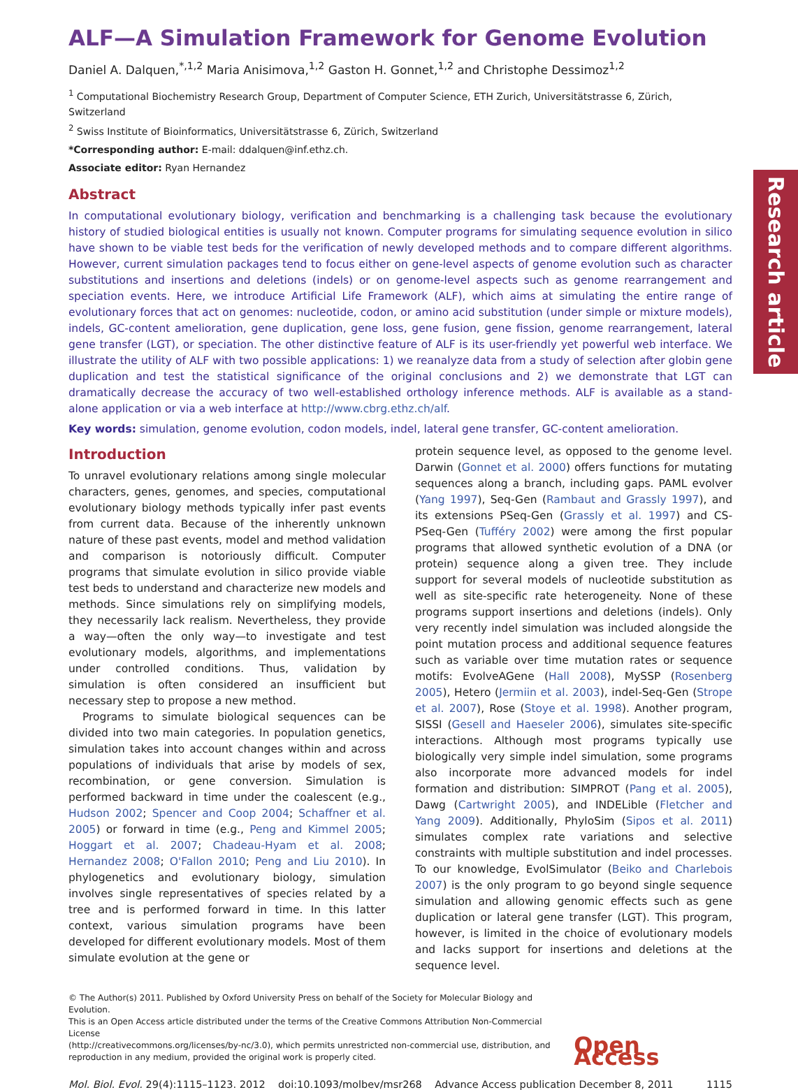Research article
ALF—A Simulation Framework for Genome Evolution
Daniel A. Dalquen,<sup>*,1,2</sup> Maria Anisimova,<sup>1,2</sup> Gaston H. Gonnet,<sup>1,2</sup> and Christophe Dessimoz<sup>1,2</sup>
<sup>1</sup> Computational Biochemistry Research Group, Department of Computer Science, ETH Zurich, Universitätstrasse 6, Zürich, Switzerland
<sup>2</sup> Swiss Institute of Bioinformatics, Universitätstrasse 6, Zürich, Switzerland
*Corresponding author: E-mail: ddalquen@inf.ethz.ch.
Associate editor: Ryan Hernandez
Abstract
In computational evolutionary biology, verification and benchmarking is a challenging task because the evolutionary history of studied biological entities is usually not known. Computer programs for simulating sequence evolution in silico have shown to be viable test beds for the verification of newly developed methods and to compare different algorithms. However, current simulation packages tend to focus either on gene-level aspects of genome evolution such as character substitutions and insertions and deletions (indels) or on genome-level aspects such as genome rearrangement and speciation events. Here, we introduce Artificial Life Framework (ALF), which aims at simulating the entire range of evolutionary forces that act on genomes: nucleotide, codon, or amino acid substitution (under simple or mixture models), indels, GC-content amelioration, gene duplication, gene loss, gene fusion, gene fission, genome rearrangement, lateral gene transfer (LGT), or speciation. The other distinctive feature of ALF is its user-friendly yet powerful web interface. We illustrate the utility of ALF with two possible applications: 1) we reanalyze data from a study of selection after globin gene duplication and test the statistical significance of the original conclusions and 2) we demonstrate that LGT can dramatically decrease the accuracy of two well-established orthology inference methods. ALF is available as a stand-alone application or via a web interface at http://www.cbrg.ethz.ch/alf.
Key words: simulation, genome evolution, codon models, indel, lateral gene transfer, GC-content amelioration.
Introduction
To unravel evolutionary relations among single molecular characters, genes, genomes, and species, computational evolutionary biology methods typically infer past events from current data. Because of the inherently unknown nature of these past events, model and method validation and comparison is notoriously difficult. Computer programs that simulate evolution in silico provide viable test beds to understand and characterize new models and methods. Since simulations rely on simplifying models, they necessarily lack realism. Nevertheless, they provide a way—often the only way—to investigate and test evolutionary models, algorithms, and implementations under controlled conditions. Thus, validation by simulation is often considered an insufficient but necessary step to propose a new method.
Programs to simulate biological sequences can be divided into two main categories. In population genetics, simulation takes into account changes within and across populations of individuals that arise by models of sex, recombination, or gene conversion. Simulation is performed backward in time under the coalescent (e.g., Hudson 2002; Spencer and Coop 2004; Schaffner et al. 2005) or forward in time (e.g., Peng and Kimmel 2005; Hoggart et al. 2007; Chadeau-Hyam et al. 2008; Hernandez 2008; O'Fallon 2010; Peng and Liu 2010). In phylogenetics and evolutionary biology, simulation involves single representatives of species related by a tree and is performed forward in time. In this latter context, various simulation programs have been developed for different evolutionary models. Most of them simulate evolution at the gene or
protein sequence level, as opposed to the genome level. Darwin (Gonnet et al. 2000) offers functions for mutating sequences along a branch, including gaps. PAML evolver (Yang 1997), Seq-Gen (Rambaut and Grassly 1997), and its extensions PSeq-Gen (Grassly et al. 1997) and CS-PSeq-Gen (Tufféry 2002) were among the first popular programs that allowed synthetic evolution of a DNA (or protein) sequence along a given tree. They include support for several models of nucleotide substitution as well as site-specific rate heterogeneity. None of these programs support insertions and deletions (indels). Only very recently indel simulation was included alongside the point mutation process and additional sequence features such as variable over time mutation rates or sequence motifs: EvolveAGene (Hall 2008), MySSP (Rosenberg 2005), Hetero (Jermiin et al. 2003), indel-Seq-Gen (Strope et al. 2007), Rose (Stoye et al. 1998). Another program, SISSI (Gesell and Haeseler 2006), simulates site-specific interactions. Although most programs typically use biologically very simple indel simulation, some programs also incorporate more advanced models for indel formation and distribution: SIMPROT (Pang et al. 2005), Dawg (Cartwright 2005), and INDELible (Fletcher and Yang 2009). Additionally, PhyloSim (Sipos et al. 2011) simulates complex rate variations and selective constraints with multiple substitution and indel processes. To our knowledge, EvolSimulator (Beiko and Charlebois 2007) is the only program to go beyond single sequence simulation and allowing genomic effects such as gene duplication or lateral gene transfer (LGT). This program, however, is limited in the choice of evolutionary models and lacks support for insertions and deletions at the sequence level.
© The Author(s) 2011. Published by Oxford University Press on behalf of the Society for Molecular Biology and Evolution.
This is an Open Access article distributed under the terms of the Creative Commons Attribution Non-Commercial License
(http://creativecommons.org/licenses/by-nc/3.0), which permits unrestricted non-commercial use, distribution, and
reproduction in any medium, provided the original work is properly cited.
Open Access
Mol. Biol. Evol. 29(4):1115–1123. 2012 doi:10.1093/molbev/msr268 Advance Access publication December 8, 2011 1115